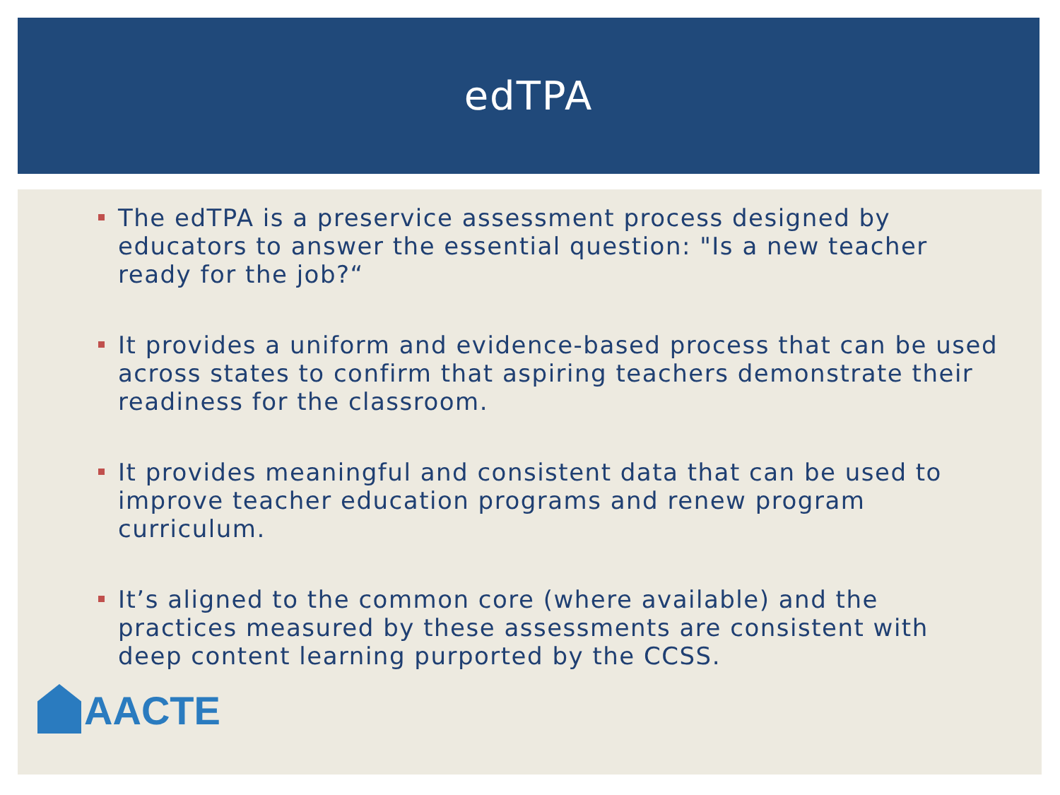edTPA
The edTPA is a preservice assessment process designed by educators to answer the essential question: "Is a new teacher ready for the job?“
It provides a uniform and evidence-based process that can be used across states to confirm that aspiring teachers demonstrate their readiness for the classroom.
It provides meaningful and consistent data that can be used to improve teacher education programs and renew program curriculum.
It’s aligned to the common core (where available) and the practices measured by these assessments are consistent with deep content learning purported by the CCSS.
AACTE